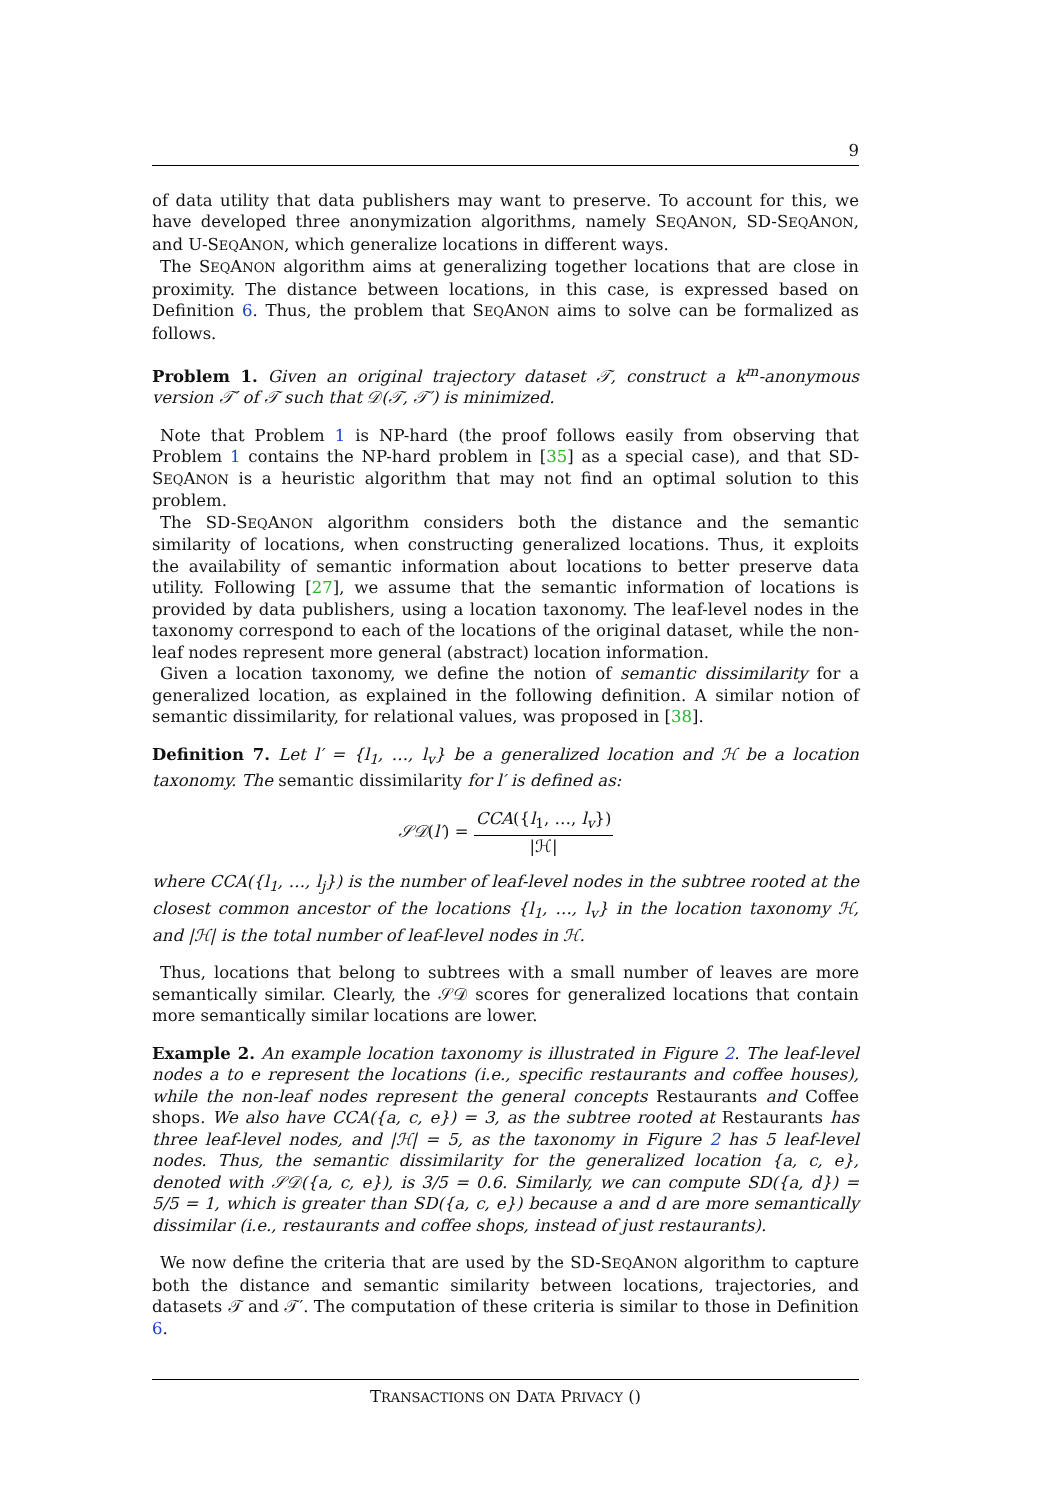9
of data utility that data publishers may want to preserve. To account for this, we have developed three anonymization algorithms, namely SEQANON, SD-SEQANON, and U-SEQANON, which generalize locations in different ways.
The SEQANON algorithm aims at generalizing together locations that are close in proximity. The distance between locations, in this case, is expressed based on Definition 6. Thus, the problem that SEQANON aims to solve can be formalized as follows.
Problem 1. Given an original trajectory dataset 𝒯, construct a k<sup>m</sup>-anonymous version 𝒯′ of 𝒯 such that 𝒟(𝒯, 𝒯′) is minimized.
Note that Problem 1 is NP-hard (the proof follows easily from observing that Problem 1 contains the NP-hard problem in [35] as a special case), and that SD-SEQANON is a heuristic algorithm that may not find an optimal solution to this problem.
The SD-SEQANON algorithm considers both the distance and the semantic similarity of locations, when constructing generalized locations. Thus, it exploits the availability of semantic information about locations to better preserve data utility. Following [27], we assume that the semantic information of locations is provided by data publishers, using a location taxonomy. The leaf-level nodes in the taxonomy correspond to each of the locations of the original dataset, while the non-leaf nodes represent more general (abstract) location information.
Given a location taxonomy, we define the notion of semantic dissimilarity for a generalized location, as explained in the following definition. A similar notion of semantic dissimilarity, for relational values, was proposed in [38].
Definition 7. Let l′ = {l<sub>1</sub>, …, l<sub>v</sub>} be a generalized location and ℋ be a location taxonomy. The semantic dissimilarity for l′ is defined as:
𝒮𝒟(l′) = CCA({l<sub>1</sub>, …, l<sub>v</sub>}) |ℋ|
where CCA({l<sub>1</sub>, …, l<sub>j</sub>}) is the number of leaf-level nodes in the subtree rooted at the closest common ancestor of the locations {l<sub>1</sub>, …, l<sub>v</sub>} in the location taxonomy ℋ, and |ℋ| is the total number of leaf-level nodes in ℋ.
Thus, locations that belong to subtrees with a small number of leaves are more semantically similar. Clearly, the 𝒮𝒟 scores for generalized locations that contain more semantically similar locations are lower.
Example 2. An example location taxonomy is illustrated in Figure 2. The leaf-level nodes a to e represent the locations (i.e., specific restaurants and coffee houses), while the non-leaf nodes represent the general concepts Restaurants and Coffee shops. We also have CCA({a, c, e}) = 3, as the subtree rooted at Restaurants has three leaf-level nodes, and |ℋ| = 5, as the taxonomy in Figure 2 has 5 leaf-level nodes. Thus, the semantic dissimilarity for the generalized location {a, c, e}, denoted with 𝒮𝒟({a, c, e}), is 3/5 = 0.6. Similarly, we can compute SD({a, d}) = 5/5 = 1, which is greater than SD({a, c, e}) because a and d are more semantically dissimilar (i.e., restaurants and coffee shops, instead of just restaurants).
We now define the criteria that are used by the SD-SEQANON algorithm to capture both the distance and semantic similarity between locations, trajectories, and datasets 𝒯 and 𝒯′. The computation of these criteria is similar to those in Definition 6.
TRANSACTIONS ON DATA PRIVACY ()